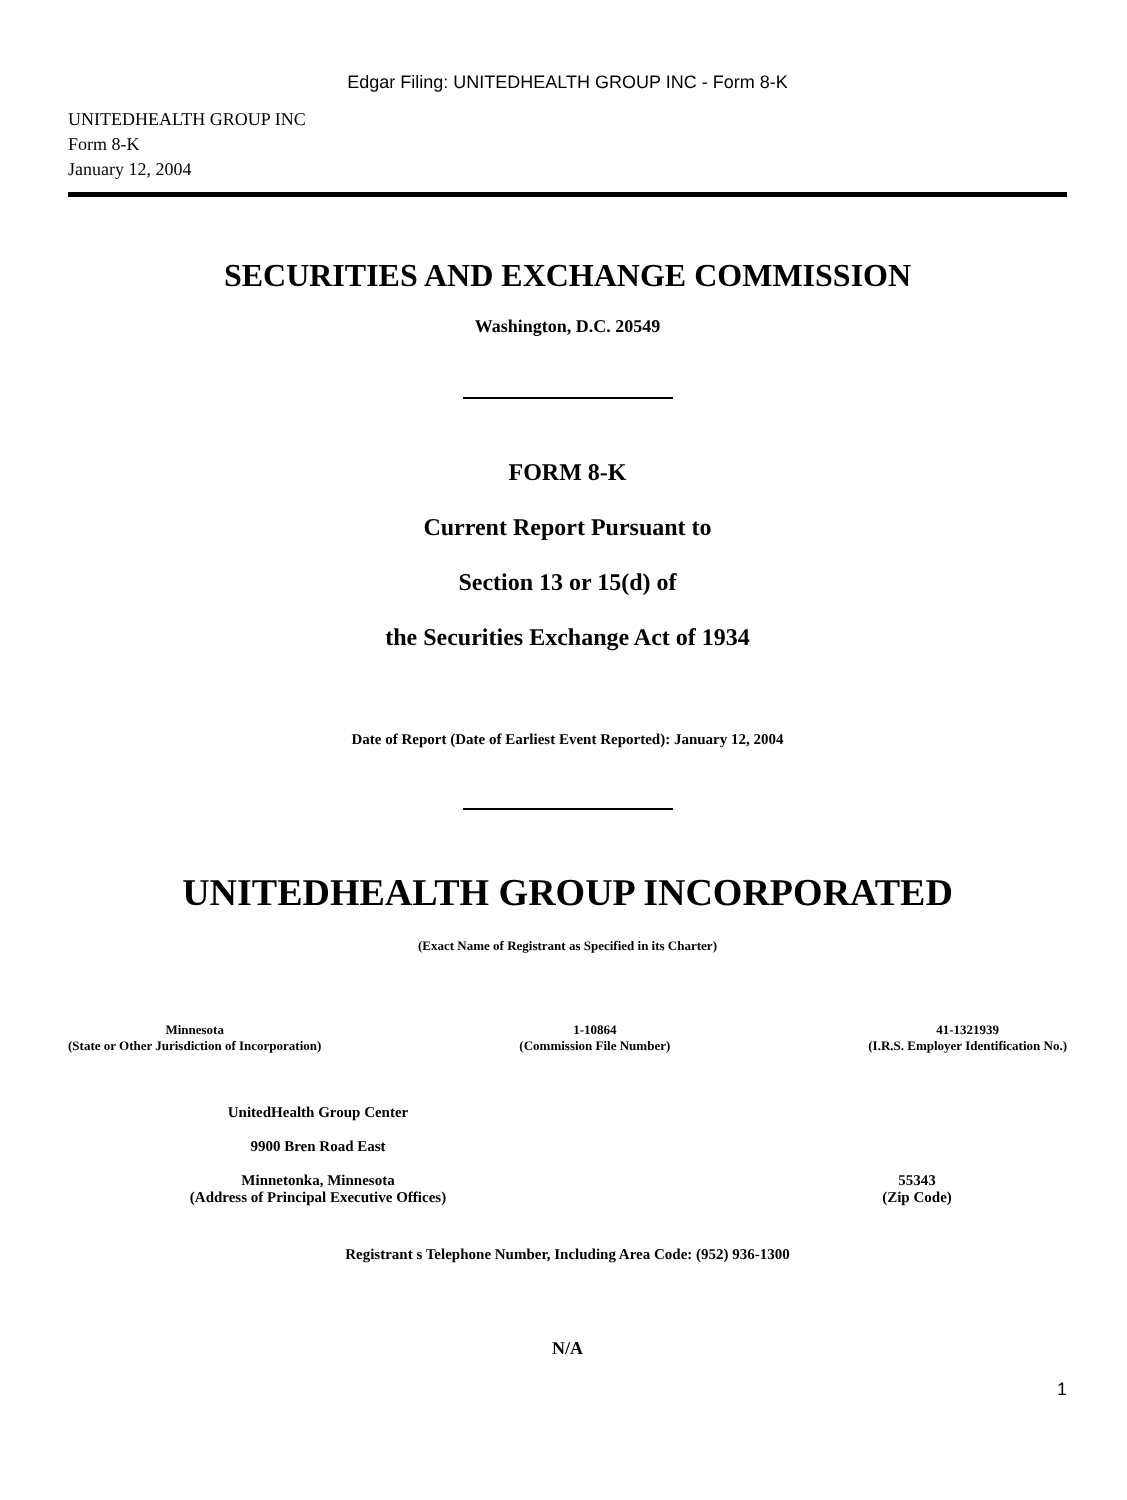Edgar Filing: UNITEDHEALTH GROUP INC - Form 8-K
UNITEDHEALTH GROUP INC
Form 8-K
January 12, 2004
SECURITIES AND EXCHANGE COMMISSION
Washington, D.C. 20549
FORM 8-K
Current Report Pursuant to
Section 13 or 15(d) of
the Securities Exchange Act of 1934
Date of Report (Date of Earliest Event Reported): January 12, 2004
UNITEDHEALTH GROUP INCORPORATED
(Exact Name of Registrant as Specified in its Charter)
Minnesota
(State or Other Jurisdiction of Incorporation)
1-10864
(Commission File Number)
41-1321939
(I.R.S. Employer Identification No.)
UnitedHealth Group Center
9900 Bren Road East
Minnetonka, Minnesota
(Address of Principal Executive Offices)
55343
(Zip Code)
Registrant s Telephone Number, Including Area Code: (952) 936-1300
N/A
1